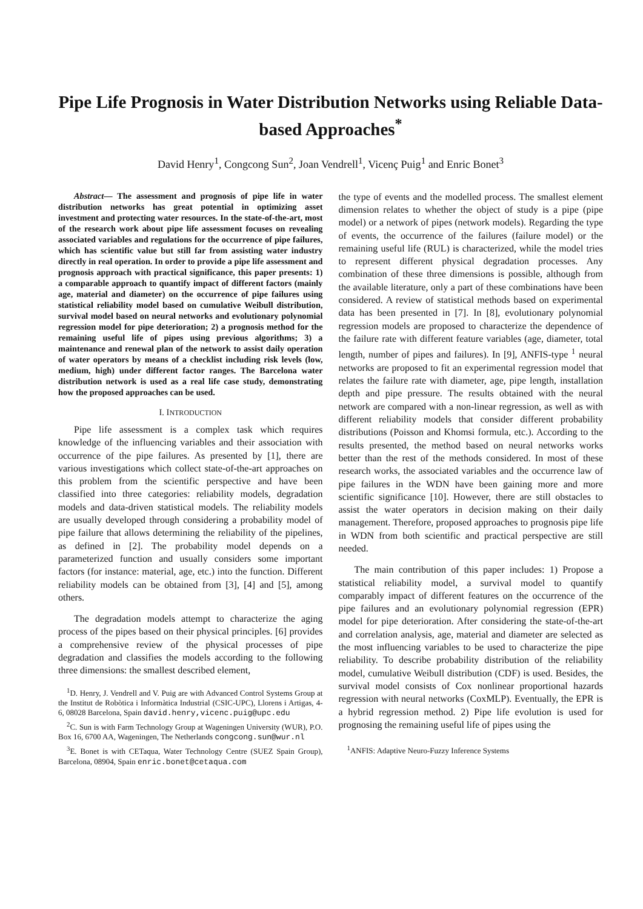Pipe Life Prognosis in Water Distribution Networks using Reliable Data-based Approaches<sup>*</sup>
David Henry<sup>1</sup>, Congcong Sun<sup>2</sup>, Joan Vendrell<sup>1</sup>, Vicenç Puig<sup>1</sup> and Enric Bonet<sup>3</sup>
Abstract— The assessment and prognosis of pipe life in water distribution networks has great potential in optimizing asset investment and protecting water resources. In the state-of-the-art, most of the research work about pipe life assessment focuses on revealing associated variables and regulations for the occurrence of pipe failures, which has scientific value but still far from assisting water industry directly in real operation. In order to provide a pipe life assessment and prognosis approach with practical significance, this paper presents: 1) a comparable approach to quantify impact of different factors (mainly age, material and diameter) on the occurrence of pipe failures using statistical reliability model based on cumulative Weibull distribution, survival model based on neural networks and evolutionary polynomial regression model for pipe deterioration; 2) a prognosis method for the remaining useful life of pipes using previous algorithms; 3) a maintenance and renewal plan of the network to assist daily operation of water operators by means of a checklist including risk levels (low, medium, high) under different factor ranges. The Barcelona water distribution network is used as a real life case study, demonstrating how the proposed approaches can be used.
I. INTRODUCTION
Pipe life assessment is a complex task which requires knowledge of the influencing variables and their association with occurrence of the pipe failures. As presented by [1], there are various investigations which collect state-of-the-art approaches on this problem from the scientific perspective and have been classified into three categories: reliability models, degradation models and data-driven statistical models. The reliability models are usually developed through considering a probability model of pipe failure that allows determining the reliability of the pipelines, as defined in [2]. The probability model depends on a parameterized function and usually considers some important factors (for instance: material, age, etc.) into the function. Different reliability models can be obtained from [3], [4] and [5], among others.
The degradation models attempt to characterize the aging process of the pipes based on their physical principles. [6] provides a comprehensive review of the physical processes of pipe degradation and classifies the models according to the following three dimensions: the smallest described element,
<sup>1</sup> D. Henry, J. Vendrell and V. Puig are with Advanced Control Systems Group at the Institut de Robòtica i Informàtica Industrial (CSIC-UPC), Llorens i Artigas, 4-6, 08028 Barcelona, Spain david.henry,vicenc.puig@upc.edu
<sup>2</sup> C. Sun is with Farm Technology Group at Wageningen University (WUR), P.O. Box 16, 6700 AA, Wageningen, The Netherlands congcong.sun@wur.nl
<sup>3</sup> E. Bonet is with CETaqua, Water Technology Centre (SUEZ Spain Group), Barcelona, 08904, Spain enric.bonet@cetaqua.com
the type of events and the modelled process. The smallest element dimension relates to whether the object of study is a pipe (pipe model) or a network of pipes (network models). Regarding the type of events, the occurrence of the failures (failure model) or the remaining useful life (RUL) is characterized, while the model tries to represent different physical degradation processes. Any combination of these three dimensions is possible, although from the available literature, only a part of these combinations have been considered. A review of statistical methods based on experimental data has been presented in [7]. In [8], evolutionary polynomial regression models are proposed to characterize the dependence of the failure rate with different feature variables (age, diameter, total length, number of pipes and failures). In [9], ANFIS-type <sup>1</sup> neural networks are proposed to fit an experimental regression model that relates the failure rate with diameter, age, pipe length, installation depth and pipe pressure. The results obtained with the neural network are compared with a non-linear regression, as well as with different reliability models that consider different probability distributions (Poisson and Khomsi formula, etc.). According to the results presented, the method based on neural networks works better than the rest of the methods considered. In most of these research works, the associated variables and the occurrence law of pipe failures in the WDN have been gaining more and more scientific significance [10]. However, there are still obstacles to assist the water operators in decision making on their daily management. Therefore, proposed approaches to prognosis pipe life in WDN from both scientific and practical perspective are still needed.
The main contribution of this paper includes: 1) Propose a statistical reliability model, a survival model to quantify comparably impact of different features on the occurrence of the pipe failures and an evolutionary polynomial regression (EPR) model for pipe deterioration. After considering the state-of-the-art and correlation analysis, age, material and diameter are selected as the most influencing variables to be used to characterize the pipe reliability. To describe probability distribution of the reliability model, cumulative Weibull distribution (CDF) is used. Besides, the survival model consists of Cox nonlinear proportional hazards regression with neural networks (CoxMLP). Eventually, the EPR is a hybrid regression method. 2) Pipe life evolution is used for prognosing the remaining useful life of pipes using the
<sup>1</sup> ANFIS: Adaptive Neuro-Fuzzy Inference Systems